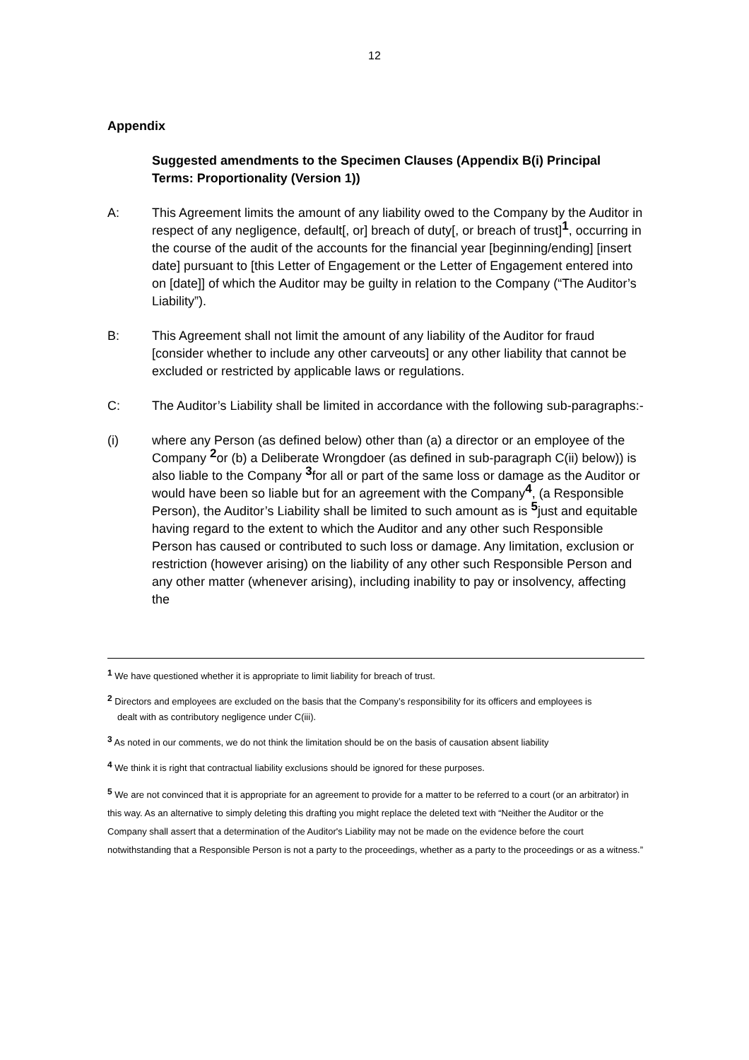12
Appendix
Suggested amendments to the Specimen Clauses (Appendix B(i) Principal Terms: Proportionality (Version 1))
A: This Agreement limits the amount of any liability owed to the Company by the Auditor in respect of any negligence, default[, or] breach of duty[, or breach of trust]<sup>1</sup>, occurring in the course of the audit of the accounts for the financial year [beginning/ending] [insert date] pursuant to [this Letter of Engagement or the Letter of Engagement entered into on [date]] of which the Auditor may be guilty in relation to the Company (“The Auditor’s Liability”).
B: This Agreement shall not limit the amount of any liability of the Auditor for fraud [consider whether to include any other carveouts] or any other liability that cannot be excluded or restricted by applicable laws or regulations.
C: The Auditor’s Liability shall be limited in accordance with the following sub-paragraphs:-
(i) where any Person (as defined below) other than (a) a director or an employee of the Company <sup>2</sup>or (b) a Deliberate Wrongdoer (as defined in sub-paragraph C(ii) below)) is also liable to the Company <sup>3</sup>for all or part of the same loss or damage as the Auditor or would have been so liable but for an agreement with the Company<sup>4</sup>, (a Responsible Person), the Auditor’s Liability shall be limited to such amount as is <sup>5</sup>just and equitable having regard to the extent to which the Auditor and any other such Responsible Person has caused or contributed to such loss or damage. Any limitation, exclusion or restriction (however arising) on the liability of any other such Responsible Person and any other matter (whenever arising), including inability to pay or insolvency, affecting the
<sup>1</sup> We have questioned whether it is appropriate to limit liability for breach of trust.
<sup>2</sup> Directors and employees are excluded on the basis that the Company’s responsibility for its officers and employees is
dealt with as contributory negligence under C(iii).
<sup>3</sup> As noted in our comments, we do not think the limitation should be on the basis of causation absent liability
<sup>4</sup> We think it is right that contractual liability exclusions should be ignored for these purposes.
<sup>5</sup> We are not convinced that it is appropriate for an agreement to provide for a matter to be referred to a court (or an arbitrator) in this way. As an alternative to simply deleting this drafting you might replace the deleted text with “Neither the Auditor or the Company shall assert that a determination of the Auditor's Liability may not be made on the evidence before the court notwithstanding that a Responsible Person is not a party to the proceedings, whether as a party to the proceedings or as a witness.”